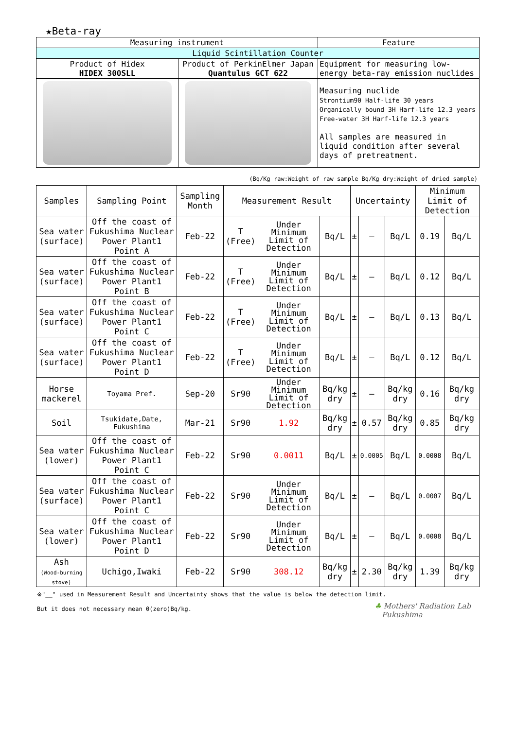★Beta-ray
| Measuring instrument | | Feature |
| --- | --- | --- |
| Liquid Scintillation Counter | | |
| Product of Hidex HIDEX 300SLL | Product of PerkinElmer Japan Quantulus GCT 622 | Equipment for measuring low-energy beta-ray emission nuclides |
| | | Measuring nuclide Strontium90 Half-life 30 years Organically bound 3H Harf-life 12.3 years Free-water 3H Harf-life 12.3 years All samples are measured in liquid condition after several days of pretreatment. |
(Bq/Kg raw:Weight of raw sample Bq/Kg dry:Weight of dried sample)
| Samples | Sampling Point | Sampling Month | Measurement Result | | | Uncertainty | | | Minimum Limit of Detection | |
| --- | --- | --- | --- | --- | --- | --- | --- | --- | --- | --- |
| Sea water (surface) | Off the coast of Fukushima Nuclear Power Plant1 Point A | Feb-22 | T (Free) | Under Minimum Limit of Detection | Bq/L | ± | — | Bq/L | 0.19 | Bq/L |
| Sea water (surface) | Off the coast of Fukushima Nuclear Power Plant1 Point B | Feb-22 | T (Free) | Under Minimum Limit of Detection | Bq/L | ± | — | Bq/L | 0.12 | Bq/L |
| Sea water (surface) | Off the coast of Fukushima Nuclear Power Plant1 Point C | Feb-22 | T (Free) | Under Minimum Limit of Detection | Bq/L | ± | — | Bq/L | 0.13 | Bq/L |
| Sea water (surface) | Off the coast of Fukushima Nuclear Power Plant1 Point D | Feb-22 | T (Free) | Under Minimum Limit of Detection | Bq/L | ± | — | Bq/L | 0.12 | Bq/L |
| Horse mackerel | Toyama Pref. | Sep-20 | Sr90 | Under Minimum Limit of Detection | Bq/kg dry | ± | — | Bq/kg dry | 0.16 | Bq/kg dry |
| Soil | Tsukidate,Date, Fukushima | Mar-21 | Sr90 | 1.92 | Bq/kg dry | ± | 0.57 | Bq/kg dry | 0.85 | Bq/kg dry |
| Sea water (lower) | Off the coast of Fukushima Nuclear Power Plant1 Point C | Feb-22 | Sr90 | 0.0011 | Bq/L | ± | 0.0005 | Bq/L | 0.0008 | Bq/L |
| Sea water (surface) | Off the coast of Fukushima Nuclear Power Plant1 Point C | Feb-22 | Sr90 | Under Minimum Limit of Detection | Bq/L | ± | — | Bq/L | 0.0007 | Bq/L |
| Sea water (lower) | Off the coast of Fukushima Nuclear Power Plant1 Point D | Feb-22 | Sr90 | Under Minimum Limit of Detection | Bq/L | ± | — | Bq/L | 0.0008 | Bq/L |
| Ash (Wood-burning stove) | Uchigo,Iwaki | Feb-22 | Sr90 | 308.12 | Bq/kg dry | ± | 2.30 | Bq/kg dry | 1.39 | Bq/kg dry |
※"__" used in Measurement Result and Uncertainty shows that the value is below the detection limit.
But it does not necessary mean 0(zero)Bq/kg.
♣ Mothers' Radiation Lab
Fukushima